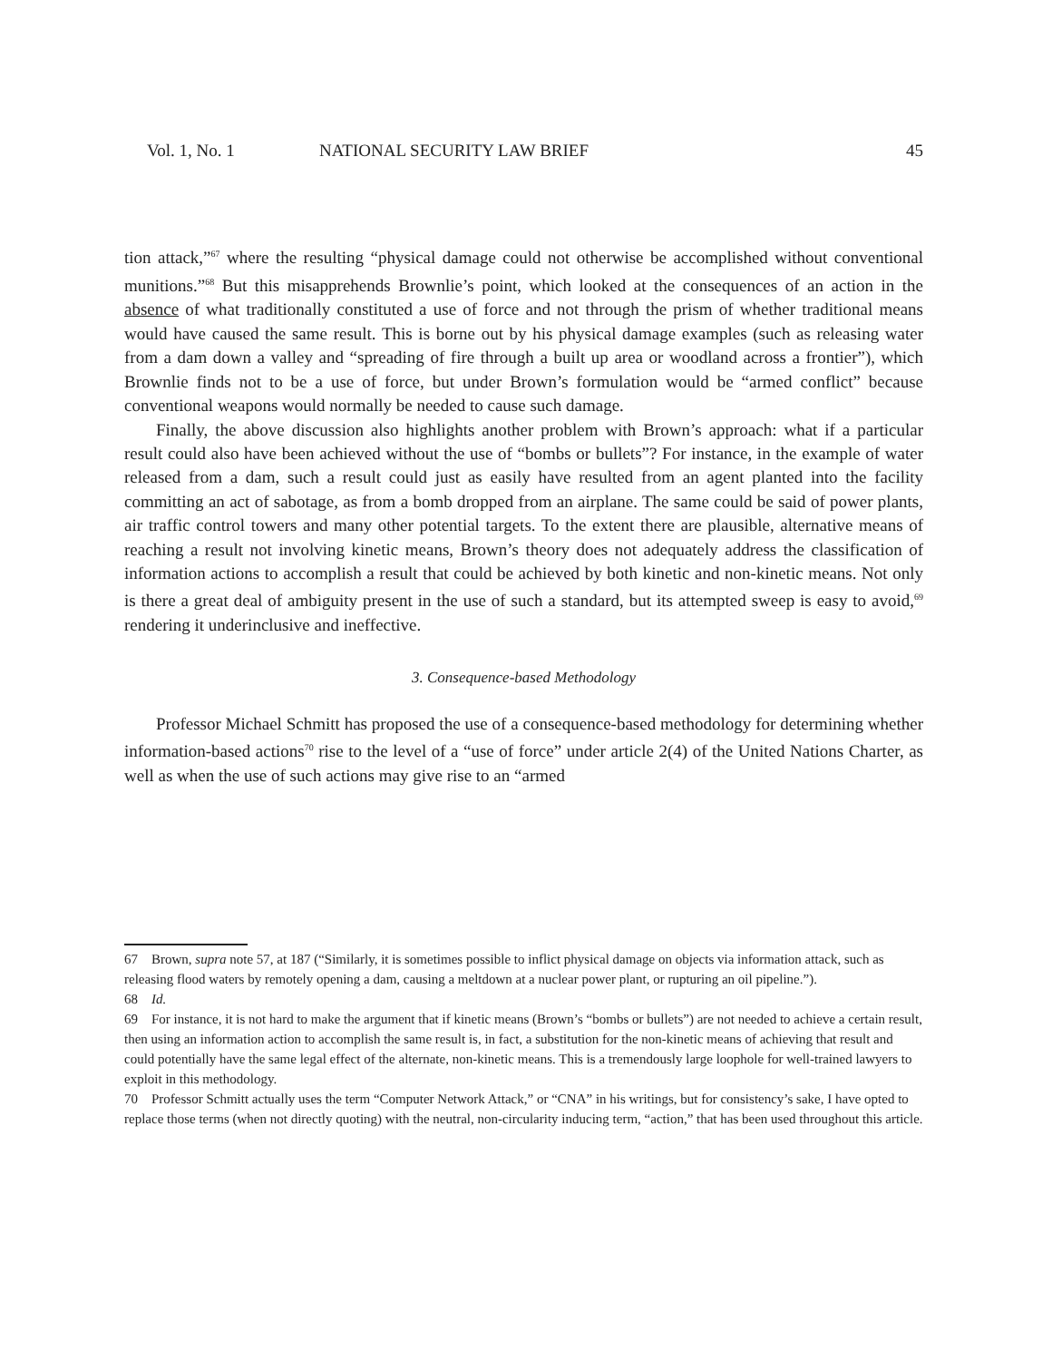Vol. 1, No. 1 NATIONAL SECURITY LAW BRIEF 45
tion attack,”<sup>67</sup> where the resulting “physical damage could not otherwise be accomplished without conventional munitions.”<sup>68</sup> But this misapprehends Brownlie’s point, which looked at the consequences of an action in the absence of what traditionally constituted a use of force and not through the prism of whether traditional means would have caused the same result. This is borne out by his physical damage examples (such as releasing water from a dam down a valley and “spreading of fire through a built up area or woodland across a frontier”), which Brownlie finds not to be a use of force, but under Brown’s formulation would be “armed conflict” because conventional weapons would normally be needed to cause such damage.
Finally, the above discussion also highlights another problem with Brown’s approach: what if a particular result could also have been achieved without the use of “bombs or bullets”? For instance, in the example of water released from a dam, such a result could just as easily have resulted from an agent planted into the facility committing an act of sabotage, as from a bomb dropped from an airplane. The same could be said of power plants, air traffic control towers and many other potential targets. To the extent there are plausible, alternative means of reaching a result not involving kinetic means, Brown’s theory does not adequately address the classification of information actions to accomplish a result that could be achieved by both kinetic and non-kinetic means. Not only is there a great deal of ambiguity present in the use of such a standard, but its attempted sweep is easy to avoid,<sup>69</sup> rendering it underinclusive and ineffective.
3. Consequence-based Methodology
Professor Michael Schmitt has proposed the use of a consequence-based methodology for determining whether information-based actions<sup>70</sup> rise to the level of a “use of force” under article 2(4) of the United Nations Charter, as well as when the use of such actions may give rise to an “armed
67 Brown, supra note 57, at 187 (“Similarly, it is sometimes possible to inflict physical damage on objects via information attack, such as releasing flood waters by remotely opening a dam, causing a meltdown at a nuclear power plant, or rupturing an oil pipeline.”).
68 Id.
69 For instance, it is not hard to make the argument that if kinetic means (Brown’s “bombs or bullets”) are not needed to achieve a certain result, then using an information action to accomplish the same result is, in fact, a substitution for the non-kinetic means of achieving that result and could potentially have the same legal effect of the alternate, non-kinetic means. This is a tremendously large loophole for well-trained lawyers to exploit in this methodology.
70 Professor Schmitt actually uses the term “Computer Network Attack,” or “CNA” in his writings, but for consistency’s sake, I have opted to replace those terms (when not directly quoting) with the neutral, non-circularity inducing term, “action,” that has been used throughout this article.